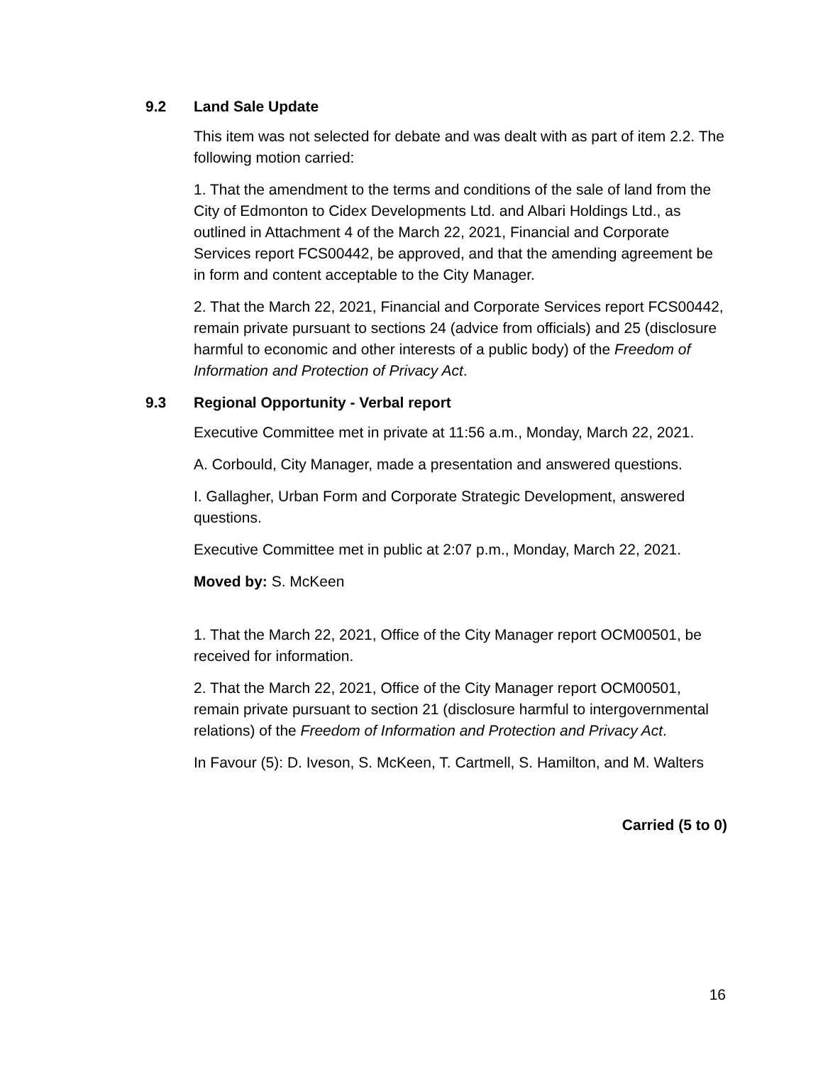9.2 Land Sale Update
This item was not selected for debate and was dealt with as part of item 2.2. The following motion carried:
1. That the amendment to the terms and conditions of the sale of land from the City of Edmonton to Cidex Developments Ltd. and Albari Holdings Ltd., as outlined in Attachment 4 of the March 22, 2021, Financial and Corporate Services report FCS00442, be approved, and that the amending agreement be in form and content acceptable to the City Manager.
2. That the March 22, 2021, Financial and Corporate Services report FCS00442, remain private pursuant to sections 24 (advice from officials) and 25 (disclosure harmful to economic and other interests of a public body) of the Freedom of Information and Protection of Privacy Act.
9.3 Regional Opportunity - Verbal report
Executive Committee met in private at 11:56 a.m., Monday, March 22, 2021.
A. Corbould, City Manager, made a presentation and answered questions.
I. Gallagher, Urban Form and Corporate Strategic Development, answered questions.
Executive Committee met in public at 2:07 p.m., Monday, March 22, 2021.
Moved by: S. McKeen
1. That the March 22, 2021, Office of the City Manager report OCM00501, be received for information.
2. That the March 22, 2021, Office of the City Manager report OCM00501, remain private pursuant to section 21 (disclosure harmful to intergovernmental relations) of the Freedom of Information and Protection and Privacy Act.
In Favour (5): D. Iveson, S. McKeen, T. Cartmell, S. Hamilton, and M. Walters
Carried (5 to 0)
16